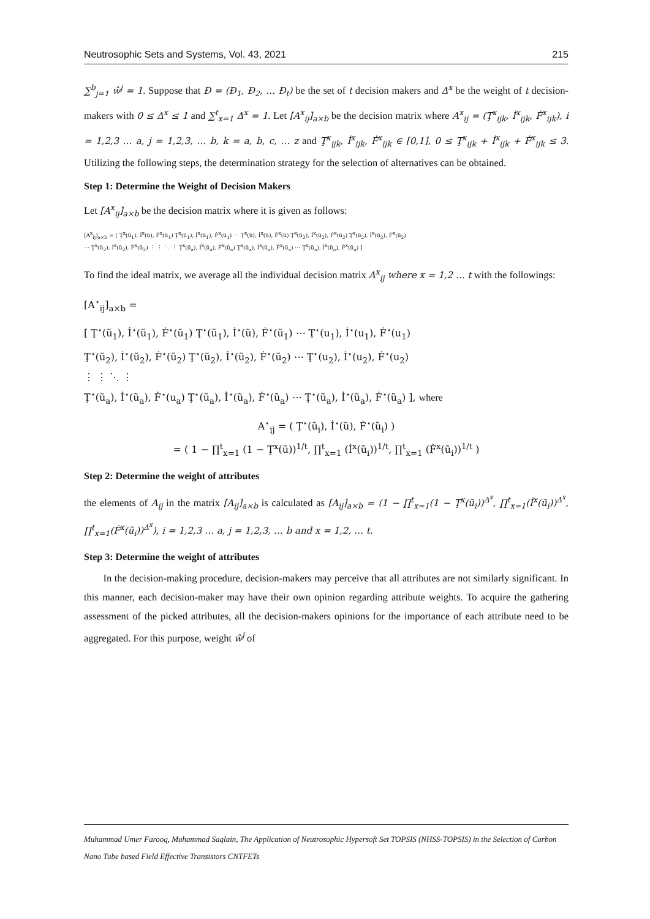Neutrosophic Sets and Systems, Vol. 43, 2021 215
∑<sup>b</sup><sub>j=1</sub> ŵ<sup>j</sup> = 1. Suppose that Đ = (Đ<sub>1</sub>, Đ<sub>2</sub>, … Đ<sub>t</sub>) be the set of t decision makers and Δ<sup>x</sup> be the weight of t decision-makers with 0 ≤ Δ<sup>x</sup> ≤ 1 and ∑<sup>t</sup><sub>x=1</sub> Δ<sup>x</sup> = 1. Let [A<sup>x</sup><sub>ij</sub>]<sub>a×b</sub> be the decision matrix where A<sup>x</sup><sub>ij</sub> = (Ţ<sup>x</sup><sub>ijk</sub>, İ<sup>x</sup><sub>ijk</sub>, Ḟ<sup>x</sup><sub>ijk</sub>), i = 1,2,3 … a, j = 1,2,3, … b, k = a, b, c, … z and Ţ<sup>x</sup><sub>ijk</sub>, İ<sup>x</sup><sub>ijk</sub>, Ḟ<sup>x</sup><sub>ijk</sub> ∈ [0,1], 0 ≤ Ţ<sup>x</sup><sub>ijk</sub> + İ<sup>x</sup><sub>ijk</sub> + Ḟ<sup>x</sup><sub>ijk</sub> ≤ 3. Utilizing the following steps, the determination strategy for the selection of alternatives can be obtained.
Step 1: Determine the Weight of Decision Makers
Let [A<sup>x</sup><sub>ij</sub>]<sub>a×b</sub> be the decision matrix where it is given as follows:
[A<sup>x</sup><sub>ij</sub>]<sub>a×b</sub> = [ Ţ<sup>x</sup>(ũ<sub>1</sub>), İ<sup>x</sup>(ũ), Ḟ<sup>x</sup>(ũ<sub>1</sub>) Ţ<sup>x</sup>(ũ<sub>1</sub>), İ<sup>x</sup>(ũ<sub>1</sub>), Ḟ<sup>x</sup>(ũ<sub>1</sub>) ⋯ Ţ<sup>x</sup>(ũ), İ<sup>x</sup>(ũ), Ḟ<sup>x</sup>(ũ) Ţ<sup>x</sup>(ũ<sub>2</sub>), İ<sup>x</sup>(ũ<sub>2</sub>), Ḟ<sup>x</sup>(ũ<sub>2</sub>) Ţ<sup>x</sup>(ũ<sub>2</sub>), İ<sup>x</sup>(ũ<sub>2</sub>), Ḟ<sup>x</sup>(ũ<sub>2</sub>)
⋯ Ţ<sup>x</sup>(ũ<sub>2</sub>), İ<sup>x</sup>(ũ<sub>2</sub>), Ḟ<sup>x</sup>(ũ<sub>2</sub>) ⋮ ⋮ ⋱ ⋮ Ţ<sup>x</sup>(ũ<sub>a</sub>), İ<sup>x</sup>(ũ<sub>a</sub>), Ḟ<sup>x</sup>(ũ<sub>a</sub>) Ţ<sup>x</sup>(ũ<sub>a</sub>), İ<sup>x</sup>(ũ<sub>a</sub>), Ḟ<sup>x</sup>(ũ<sub>a</sub>) ⋯ Ţ<sup>x</sup>(ũ<sub>a</sub>), İ<sup>x</sup>(ũ<sub>a</sub>), Ḟ<sup>x</sup>(ũ<sub>a</sub>) ]
To find the ideal matrix, we average all the individual decision matrix A<sup>x</sup><sub>ij</sub> where x = 1,2 … t with the followings:
[A<sup>⋆</sup><sub>ij</sub>]<sub>a×b</sub> =
[ Ţ<sup>⋆</sup>(ũ<sub>1</sub>), İ<sup>⋆</sup>(ũ<sub>1</sub>), Ḟ<sup>⋆</sup>(ũ<sub>1</sub>) Ţ<sup>⋆</sup>(ũ<sub>1</sub>), İ<sup>⋆</sup>(ũ), Ḟ<sup>⋆</sup>(ũ<sub>1</sub>) ⋯ Ţ<sup>⋆</sup>(u<sub>1</sub>), İ<sup>⋆</sup>(u<sub>1</sub>), Ḟ<sup>⋆</sup>(u<sub>1</sub>)
Ţ<sup>⋆</sup>(ũ<sub>2</sub>), İ<sup>⋆</sup>(ũ<sub>2</sub>), Ḟ<sup>⋆</sup>(ũ<sub>2</sub>) Ţ<sup>⋆</sup>(ũ<sub>2</sub>), İ<sup>⋆</sup>(ũ<sub>2</sub>), Ḟ<sup>⋆</sup>(ũ<sub>2</sub>) ⋯ Ţ<sup>⋆</sup>(u<sub>2</sub>), İ<sup>⋆</sup>(u<sub>2</sub>), Ḟ<sup>⋆</sup>(u<sub>2</sub>)
⋮ ⋮ ⋱ ⋮
Ţ<sup>⋆</sup>(ũ<sub>a</sub>), İ<sup>⋆</sup>(ũ<sub>a</sub>), Ḟ<sup>⋆</sup>(u<sub>a</sub>) Ţ<sup>⋆</sup>(ũ<sub>a</sub>), İ<sup>⋆</sup>(ũ<sub>a</sub>), Ḟ<sup>⋆</sup>(ũ<sub>a</sub>) ⋯ Ţ<sup>⋆</sup>(ũ<sub>a</sub>), İ<sup>⋆</sup>(ũ<sub>a</sub>), Ḟ<sup>⋆</sup>(ũ<sub>a</sub>) ], where
A<sup>⋆</sup><sub>ij</sub> = ( Ţ<sup>⋆</sup>(ũ<sub>i</sub>), İ<sup>⋆</sup>(ũ), Ḟ<sup>⋆</sup>(ũ<sub>i</sub>) )
= ( 1 − ∏<sup>t</sup><sub>x=1</sub> (1 − Ţ<sup>x</sup>(ũ))<sup>1/t</sup>, ∏<sup>t</sup><sub>x=1</sub> (İ<sup>x</sup>(ũ<sub>i</sub>))<sup>1/t</sup>, ∏<sup>t</sup><sub>x=1</sub> (Ḟ<sup>x</sup>(ũ<sub>i</sub>))<sup>1/t</sup> )
Step 2: Determine the weight of attributes
the elements of A<sub>ij</sub> in the matrix [A<sub>ij</sub>]<sub>a×b</sub> is calculated as [A<sub>ij</sub>]<sub>a×b</sub> = (1 − ∏<sup>t</sup><sub>x=1</sub>(1 − Ţ<sup>x</sup>(ũ<sub>i</sub>))<sup>Δ<sup>x</sup></sup>, ∏<sup>t</sup><sub>x=1</sub>(İ<sup>x</sup>(ũ<sub>i</sub>))<sup>Δ<sup>x</sup></sup>, ∏<sup>t</sup><sub>x=1</sub>(Ḟ<sup>x</sup>(ũ<sub>i</sub>))<sup>Δ<sup>x</sup></sup>), i = 1,2,3 … a, j = 1,2,3, … b and x = 1,2, … t.
Step 3: Determine the weight of attributes
In the decision-making procedure, decision-makers may perceive that all attributes are not similarly significant. In this manner, each decision-maker may have their own opinion regarding attribute weights. To acquire the gathering assessment of the picked attributes, all the decision-makers opinions for the importance of each attribute need to be aggregated. For this purpose, weight ŵ<sup>j</sup> of
Muhammad Umer Farooq, Muhammad Saqlain, The Application of Neutrosophic Hypersoft Set TOPSIS (NHSS-TOPSIS) in the Selection of Carbon Nano Tube based Field Effective Transistors CNTFETs